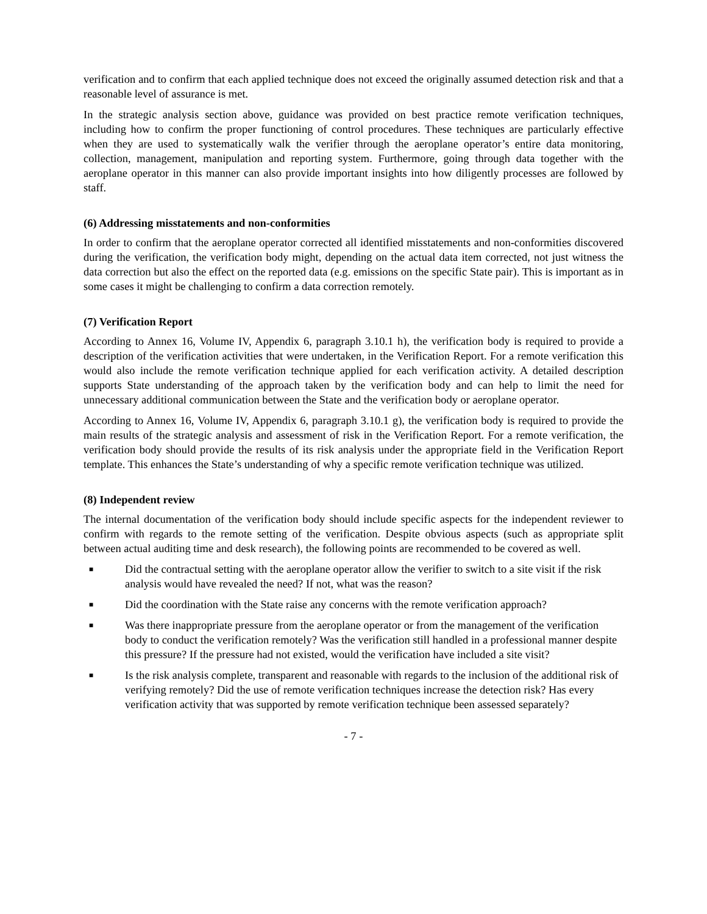verification and to confirm that each applied technique does not exceed the originally assumed detection risk and that a reasonable level of assurance is met.
In the strategic analysis section above, guidance was provided on best practice remote verification techniques, including how to confirm the proper functioning of control procedures. These techniques are particularly effective when they are used to systematically walk the verifier through the aeroplane operator’s entire data monitoring, collection, management, manipulation and reporting system. Furthermore, going through data together with the aeroplane operator in this manner can also provide important insights into how diligently processes are followed by staff.
(6) Addressing misstatements and non-conformities
In order to confirm that the aeroplane operator corrected all identified misstatements and non-conformities discovered during the verification, the verification body might, depending on the actual data item corrected, not just witness the data correction but also the effect on the reported data (e.g. emissions on the specific State pair). This is important as in some cases it might be challenging to confirm a data correction remotely.
(7) Verification Report
According to Annex 16, Volume IV, Appendix 6, paragraph 3.10.1 h), the verification body is required to provide a description of the verification activities that were undertaken, in the Verification Report. For a remote verification this would also include the remote verification technique applied for each verification activity. A detailed description supports State understanding of the approach taken by the verification body and can help to limit the need for unnecessary additional communication between the State and the verification body or aeroplane operator.
According to Annex 16, Volume IV, Appendix 6, paragraph 3.10.1 g), the verification body is required to provide the main results of the strategic analysis and assessment of risk in the Verification Report. For a remote verification, the verification body should provide the results of its risk analysis under the appropriate field in the Verification Report template. This enhances the State’s understanding of why a specific remote verification technique was utilized.
(8) Independent review
The internal documentation of the verification body should include specific aspects for the independent reviewer to confirm with regards to the remote setting of the verification. Despite obvious aspects (such as appropriate split between actual auditing time and desk research), the following points are recommended to be covered as well.
■ Did the contractual setting with the aeroplane operator allow the verifier to switch to a site visit if the risk analysis would have revealed the need? If not, what was the reason?
■ Did the coordination with the State raise any concerns with the remote verification approach?
■ Was there inappropriate pressure from the aeroplane operator or from the management of the verification body to conduct the verification remotely? Was the verification still handled in a professional manner despite this pressure? If the pressure had not existed, would the verification have included a site visit?
■ Is the risk analysis complete, transparent and reasonable with regards to the inclusion of the additional risk of verifying remotely? Did the use of remote verification techniques increase the detection risk? Has every verification activity that was supported by remote verification technique been assessed separately?
- 7 -